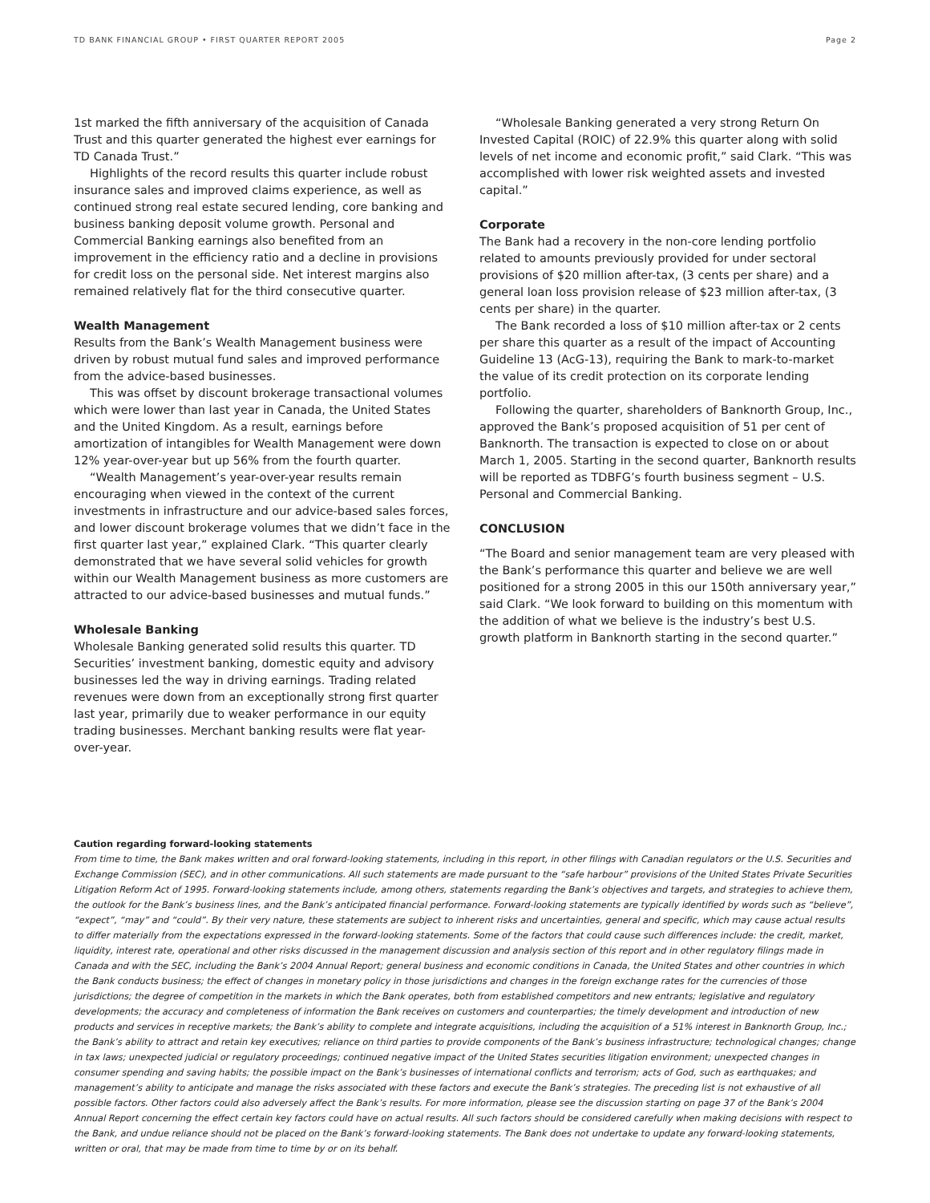TD BANK FINANCIAL GROUP • FIRST QUARTER REPORT 2005 Page 2
1st marked the fifth anniversary of the acquisition of Canada Trust and this quarter generated the highest ever earnings for TD Canada Trust.”
Highlights of the record results this quarter include robust insurance sales and improved claims experience, as well as continued strong real estate secured lending, core banking and business banking deposit volume growth. Personal and Commercial Banking earnings also benefited from an improvement in the efficiency ratio and a decline in provisions for credit loss on the personal side. Net interest margins also remained relatively flat for the third consecutive quarter.
Wealth Management
Results from the Bank’s Wealth Management business were driven by robust mutual fund sales and improved performance from the advice-based businesses.
This was offset by discount brokerage transactional volumes which were lower than last year in Canada, the United States and the United Kingdom. As a result, earnings before amortization of intangibles for Wealth Management were down 12% year-over-year but up 56% from the fourth quarter.
“Wealth Management’s year-over-year results remain encouraging when viewed in the context of the current investments in infrastructure and our advice-based sales forces, and lower discount brokerage volumes that we didn’t face in the first quarter last year,” explained Clark. “This quarter clearly demonstrated that we have several solid vehicles for growth within our Wealth Management business as more customers are attracted to our advice-based businesses and mutual funds.”
Wholesale Banking
Wholesale Banking generated solid results this quarter. TD Securities’ investment banking, domestic equity and advisory businesses led the way in driving earnings. Trading related revenues were down from an exceptionally strong first quarter last year, primarily due to weaker performance in our equity trading businesses. Merchant banking results were flat year-over-year.
“Wholesale Banking generated a very strong Return On Invested Capital (ROIC) of 22.9% this quarter along with solid levels of net income and economic profit,” said Clark. “This was accomplished with lower risk weighted assets and invested capital.”
Corporate
The Bank had a recovery in the non-core lending portfolio related to amounts previously provided for under sectoral provisions of $20 million after-tax, (3 cents per share) and a general loan loss provision release of $23 million after-tax, (3 cents per share) in the quarter.
The Bank recorded a loss of $10 million after-tax or 2 cents per share this quarter as a result of the impact of Accounting Guideline 13 (AcG-13), requiring the Bank to mark-to-market the value of its credit protection on its corporate lending portfolio.
Following the quarter, shareholders of Banknorth Group, Inc., approved the Bank’s proposed acquisition of 51 per cent of Banknorth. The transaction is expected to close on or about March 1, 2005. Starting in the second quarter, Banknorth results will be reported as TDBFG’s fourth business segment – U.S. Personal and Commercial Banking.
CONCLUSION
“The Board and senior management team are very pleased with the Bank’s performance this quarter and believe we are well positioned for a strong 2005 in this our 150th anniversary year,” said Clark. “We look forward to building on this momentum with the addition of what we believe is the industry’s best U.S. growth platform in Banknorth starting in the second quarter.”
Caution regarding forward-looking statements
From time to time, the Bank makes written and oral forward-looking statements, including in this report, in other filings with Canadian regulators or the U.S. Securities and Exchange Commission (SEC), and in other communications. All such statements are made pursuant to the “safe harbour” provisions of the United States Private Securities Litigation Reform Act of 1995. Forward-looking statements include, among others, statements regarding the Bank’s objectives and targets, and strategies to achieve them, the outlook for the Bank’s business lines, and the Bank’s anticipated financial performance. Forward-looking statements are typically identified by words such as “believe”, “expect”, “may” and “could”. By their very nature, these statements are subject to inherent risks and uncertainties, general and specific, which may cause actual results to differ materially from the expectations expressed in the forward-looking statements. Some of the factors that could cause such differences include: the credit, market, liquidity, interest rate, operational and other risks discussed in the management discussion and analysis section of this report and in other regulatory filings made in Canada and with the SEC, including the Bank’s 2004 Annual Report; general business and economic conditions in Canada, the United States and other countries in which the Bank conducts business; the effect of changes in monetary policy in those jurisdictions and changes in the foreign exchange rates for the currencies of those jurisdictions; the degree of competition in the markets in which the Bank operates, both from established competitors and new entrants; legislative and regulatory developments; the accuracy and completeness of information the Bank receives on customers and counterparties; the timely development and introduction of new products and services in receptive markets; the Bank’s ability to complete and integrate acquisitions, including the acquisition of a 51% interest in Banknorth Group, Inc.; the Bank’s ability to attract and retain key executives; reliance on third parties to provide components of the Bank’s business infrastructure; technological changes; change in tax laws; unexpected judicial or regulatory proceedings; continued negative impact of the United States securities litigation environment; unexpected changes in consumer spending and saving habits; the possible impact on the Bank’s businesses of international conflicts and terrorism; acts of God, such as earthquakes; and management’s ability to anticipate and manage the risks associated with these factors and execute the Bank’s strategies. The preceding list is not exhaustive of all possible factors. Other factors could also adversely affect the Bank’s results. For more information, please see the discussion starting on page 37 of the Bank’s 2004 Annual Report concerning the effect certain key factors could have on actual results. All such factors should be considered carefully when making decisions with respect to the Bank, and undue reliance should not be placed on the Bank’s forward-looking statements. The Bank does not undertake to update any forward-looking statements, written or oral, that may be made from time to time by or on its behalf.